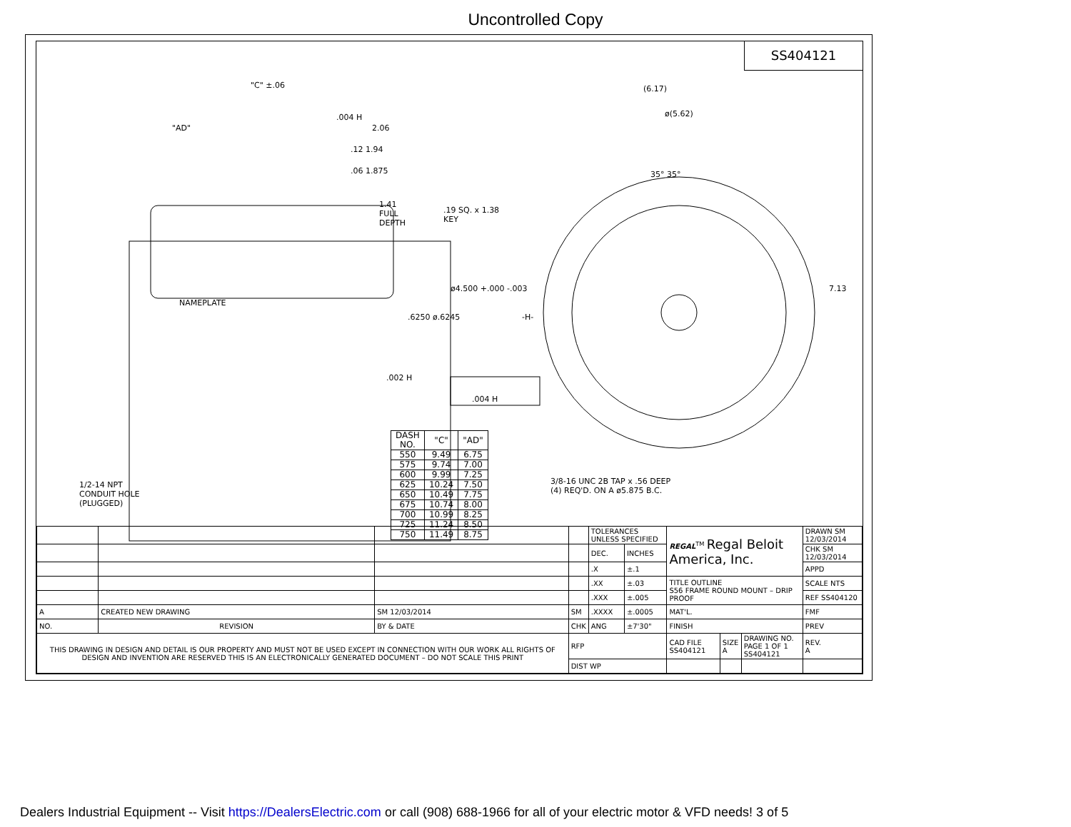Uncontrolled Copy
SS404121
"C" ±.06
"AD"
.004 H
2.06
.12 1.94
.06 1.875
1.41
FULL
DEPTH
.19 SQ. x 1.38
KEY
NAMEPLATE
.6250 ø.6245
ø4.500 +.000 -.003
.002 H
.004 H
(6.17)
ø(5.62)
35° 35°
-H-
7.13
1/2-14 NPT
CONDUIT HOLE
(PLUGGED)
3/8-16 UNC 2B TAP x .56 DEEP
(4) REQ'D. ON A ø5.875 B.C.
| DASH NO. | "C" | "AD" |
| --- | --- | --- |
| 550 | 9.49 | 6.75 |
| 575 | 9.74 | 7.00 |
| 600 | 9.99 | 7.25 |
| 625 | 10.24 | 7.50 |
| 650 | 10.49 | 7.75 |
| 675 | 10.74 | 8.00 |
| 700 | 10.99 | 8.25 |
| 725 | 11.24 | 8.50 |
| 750 | 11.49 | 8.75 |
| | | | | TOLERANCES UNLESS SPECIFIED | | REGAL<sup>TM</sup> Regal Beloit America, Inc. | | | DRAWN SM 12/03/2014 |
| | | | | DEC. | INCHES | | | | CHK SM 12/03/2014 |
| | | | | .X | ±.1 | | | | APPD |
| | | | | .XX | ±.03 | TITLE OUTLINE S56 FRAME ROUND MOUNT – DRIP PROOF | | | SCALE NTS |
| | | | | .XXX | ±.005 | | | | REF SS404120 |
| A | CREATED NEW DRAWING | SM 12/03/2014 | SM | .XXXX | ±.0005 | MAT'L. | | | FMF |
| NO. | REVISION | BY & DATE | CHK | ANG | ±7'30" | FINISH | | | PREV |
| THIS DRAWING IN DESIGN AND DETAIL IS OUR PROPERTY AND MUST NOT BE USED EXCEPT IN CONNECTION WITH OUR WORK ALL RIGHTS OF DESIGN AND INVENTION ARE RESERVED THIS IS AN ELECTRONICALLY GENERATED DOCUMENT – DO NOT SCALE THIS PRINT | | | RFP | | | CAD FILE SS404121 | SIZE A | DRAWING NO. PAGE 1 OF 1 SS404121 | REV. A |
| | | | DIST WP | | | | | | |
Dealers Industrial Equipment -- Visit https://DealersElectric.com or call (908) 688-1966 for all of your electric motor & VFD needs! 3 of 5